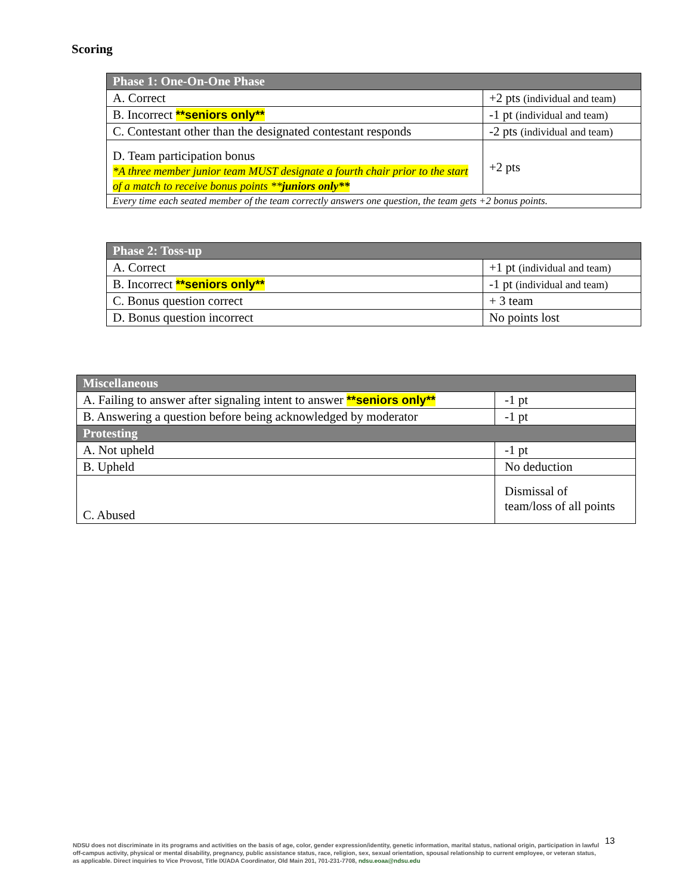Scoring
| Phase 1: One-On-One Phase | |
| --- | --- |
| A. Correct | +2 pts (individual and team) |
| B. Incorrect **seniors only** | -1 pt (individual and team) |
| C. Contestant other than the designated contestant responds | -2 pts (individual and team) |
| D. Team participation bonus *A three member junior team MUST designate a fourth chair prior to the start of a match to receive bonus points ** juniors only** | +2 pts |
| Every time each seated member of the team correctly answers one question, the team gets +2 bonus points. | |
| Phase 2: Toss-up | |
| --- | --- |
| A. Correct | +1 pt (individual and team) |
| B. Incorrect **seniors only** | -1 pt (individual and team) |
| C. Bonus question correct | + 3 team |
| D. Bonus question incorrect | No points lost |
| Miscellaneous | |
| --- | --- |
| A. Failing to answer after signaling intent to answer **seniors only** | -1 pt |
| B. Answering a question before being acknowledged by moderator | -1 pt |
| Protesting | |
| A. Not upheld | -1 pt |
| B. Upheld | No deduction |
| C. Abused | Dismissal of team/loss of all points |
NDSU does not discriminate in its programs and activities on the basis of age, color, gender expression/identity, genetic information, marital status, national origin, participation in lawful off-campus activity, physical or mental disability, pregnancy, public assistance status, race, religion, sex, sexual orientation, spousal relationship to current employee, or veteran status, as applicable. Direct inquiries to Vice Provost, Title IX/ADA Coordinator, Old Main 201, 701-231-7708, ndsu.eoaa@ndsu.edu
13